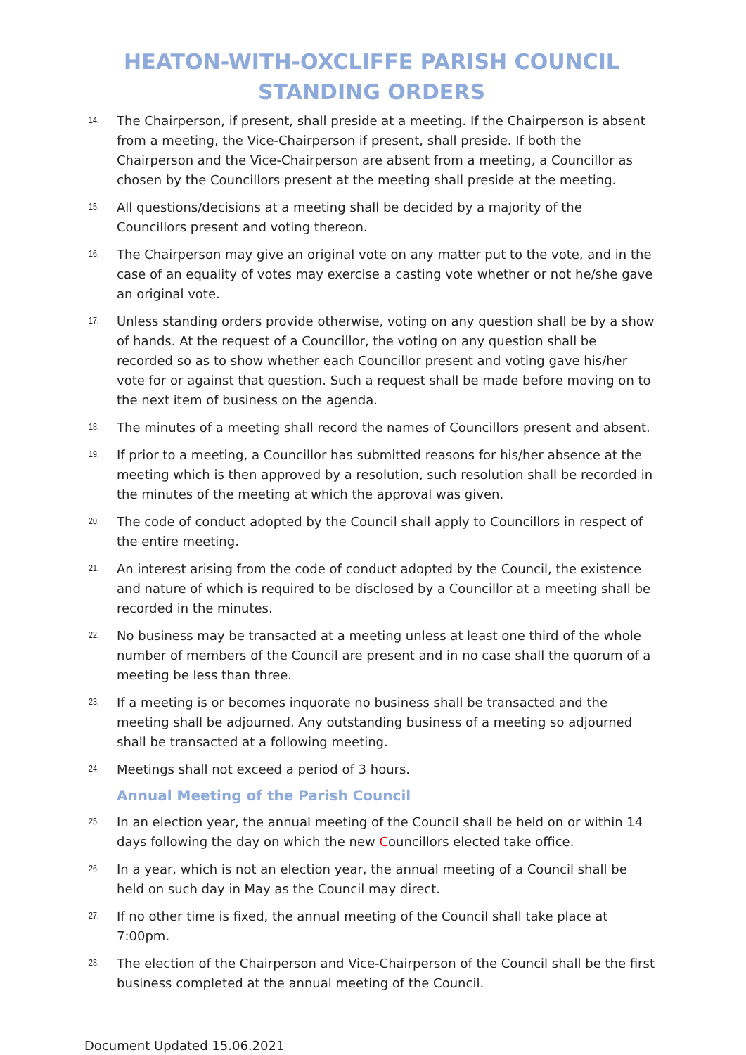HEATON-WITH-OXCLIFFE PARISH COUNCIL
STANDING ORDERS
14. The Chairperson, if present, shall preside at a meeting. If the Chairperson is absent from a meeting, the Vice-Chairperson if present, shall preside. If both the Chairperson and the Vice-Chairperson are absent from a meeting, a Councillor as chosen by the Councillors present at the meeting shall preside at the meeting.
15. All questions/decisions at a meeting shall be decided by a majority of the Councillors present and voting thereon.
16. The Chairperson may give an original vote on any matter put to the vote, and in the case of an equality of votes may exercise a casting vote whether or not he/she gave an original vote.
17. Unless standing orders provide otherwise, voting on any question shall be by a show of hands. At the request of a Councillor, the voting on any question shall be recorded so as to show whether each Councillor present and voting gave his/her vote for or against that question. Such a request shall be made before moving on to the next item of business on the agenda.
18. The minutes of a meeting shall record the names of Councillors present and absent.
19. If prior to a meeting, a Councillor has submitted reasons for his/her absence at the meeting which is then approved by a resolution, such resolution shall be recorded in the minutes of the meeting at which the approval was given.
20. The code of conduct adopted by the Council shall apply to Councillors in respect of the entire meeting.
21. An interest arising from the code of conduct adopted by the Council, the existence and nature of which is required to be disclosed by a Councillor at a meeting shall be recorded in the minutes.
22. No business may be transacted at a meeting unless at least one third of the whole number of members of the Council are present and in no case shall the quorum of a meeting be less than three.
23. If a meeting is or becomes inquorate no business shall be transacted and the meeting shall be adjourned. Any outstanding business of a meeting so adjourned shall be transacted at a following meeting.
24. Meetings shall not exceed a period of 3 hours.
Annual Meeting of the Parish Council
25. In an election year, the annual meeting of the Council shall be held on or within 14 days following the day on which the new Councillors elected take office.
26. In a year, which is not an election year, the annual meeting of a Council shall be held on such day in May as the Council may direct.
27. If no other time is fixed, the annual meeting of the Council shall take place at 7:00pm.
28. The election of the Chairperson and Vice-Chairperson of the Council shall be the first business completed at the annual meeting of the Council.
Document Updated 15.06.2021